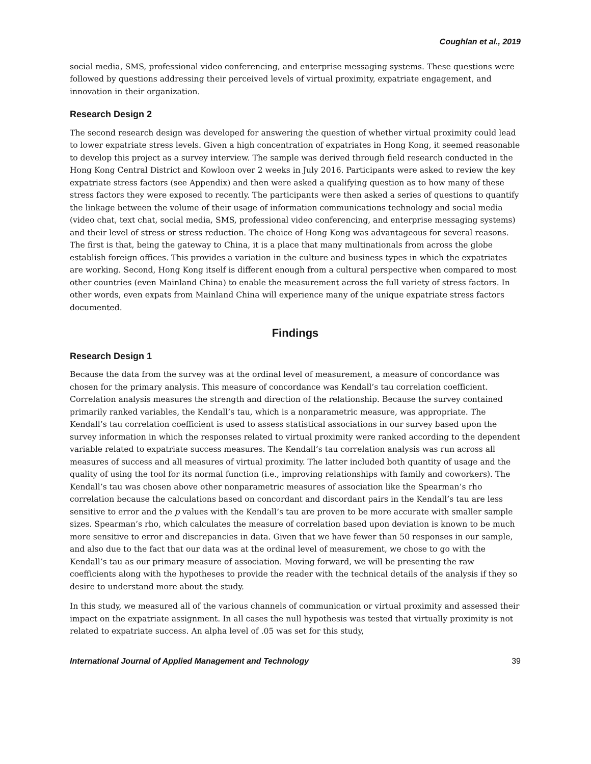Coughlan et al., 2019
social media, SMS, professional video conferencing, and enterprise messaging systems. These questions were followed by questions addressing their perceived levels of virtual proximity, expatriate engagement, and innovation in their organization.
Research Design 2
The second research design was developed for answering the question of whether virtual proximity could lead to lower expatriate stress levels. Given a high concentration of expatriates in Hong Kong, it seemed reasonable to develop this project as a survey interview. The sample was derived through field research conducted in the Hong Kong Central District and Kowloon over 2 weeks in July 2016. Participants were asked to review the key expatriate stress factors (see Appendix) and then were asked a qualifying question as to how many of these stress factors they were exposed to recently. The participants were then asked a series of questions to quantify the linkage between the volume of their usage of information communications technology and social media (video chat, text chat, social media, SMS, professional video conferencing, and enterprise messaging systems) and their level of stress or stress reduction. The choice of Hong Kong was advantageous for several reasons. The first is that, being the gateway to China, it is a place that many multinationals from across the globe establish foreign offices. This provides a variation in the culture and business types in which the expatriates are working. Second, Hong Kong itself is different enough from a cultural perspective when compared to most other countries (even Mainland China) to enable the measurement across the full variety of stress factors. In other words, even expats from Mainland China will experience many of the unique expatriate stress factors documented.
Findings
Research Design 1
Because the data from the survey was at the ordinal level of measurement, a measure of concordance was chosen for the primary analysis. This measure of concordance was Kendall’s tau correlation coefficient. Correlation analysis measures the strength and direction of the relationship. Because the survey contained primarily ranked variables, the Kendall’s tau, which is a nonparametric measure, was appropriate. The Kendall’s tau correlation coefficient is used to assess statistical associations in our survey based upon the survey information in which the responses related to virtual proximity were ranked according to the dependent variable related to expatriate success measures. The Kendall’s tau correlation analysis was run across all measures of success and all measures of virtual proximity. The latter included both quantity of usage and the quality of using the tool for its normal function (i.e., improving relationships with family and coworkers). The Kendall’s tau was chosen above other nonparametric measures of association like the Spearman’s rho correlation because the calculations based on concordant and discordant pairs in the Kendall’s tau are less sensitive to error and the p values with the Kendall’s tau are proven to be more accurate with smaller sample sizes. Spearman’s rho, which calculates the measure of correlation based upon deviation is known to be much more sensitive to error and discrepancies in data. Given that we have fewer than 50 responses in our sample, and also due to the fact that our data was at the ordinal level of measurement, we chose to go with the Kendall’s tau as our primary measure of association. Moving forward, we will be presenting the raw coefficients along with the hypotheses to provide the reader with the technical details of the analysis if they so desire to understand more about the study.
In this study, we measured all of the various channels of communication or virtual proximity and assessed their impact on the expatriate assignment. In all cases the null hypothesis was tested that virtually proximity is not related to expatriate success. An alpha level of .05 was set for this study,
International Journal of Applied Management and Technology 39